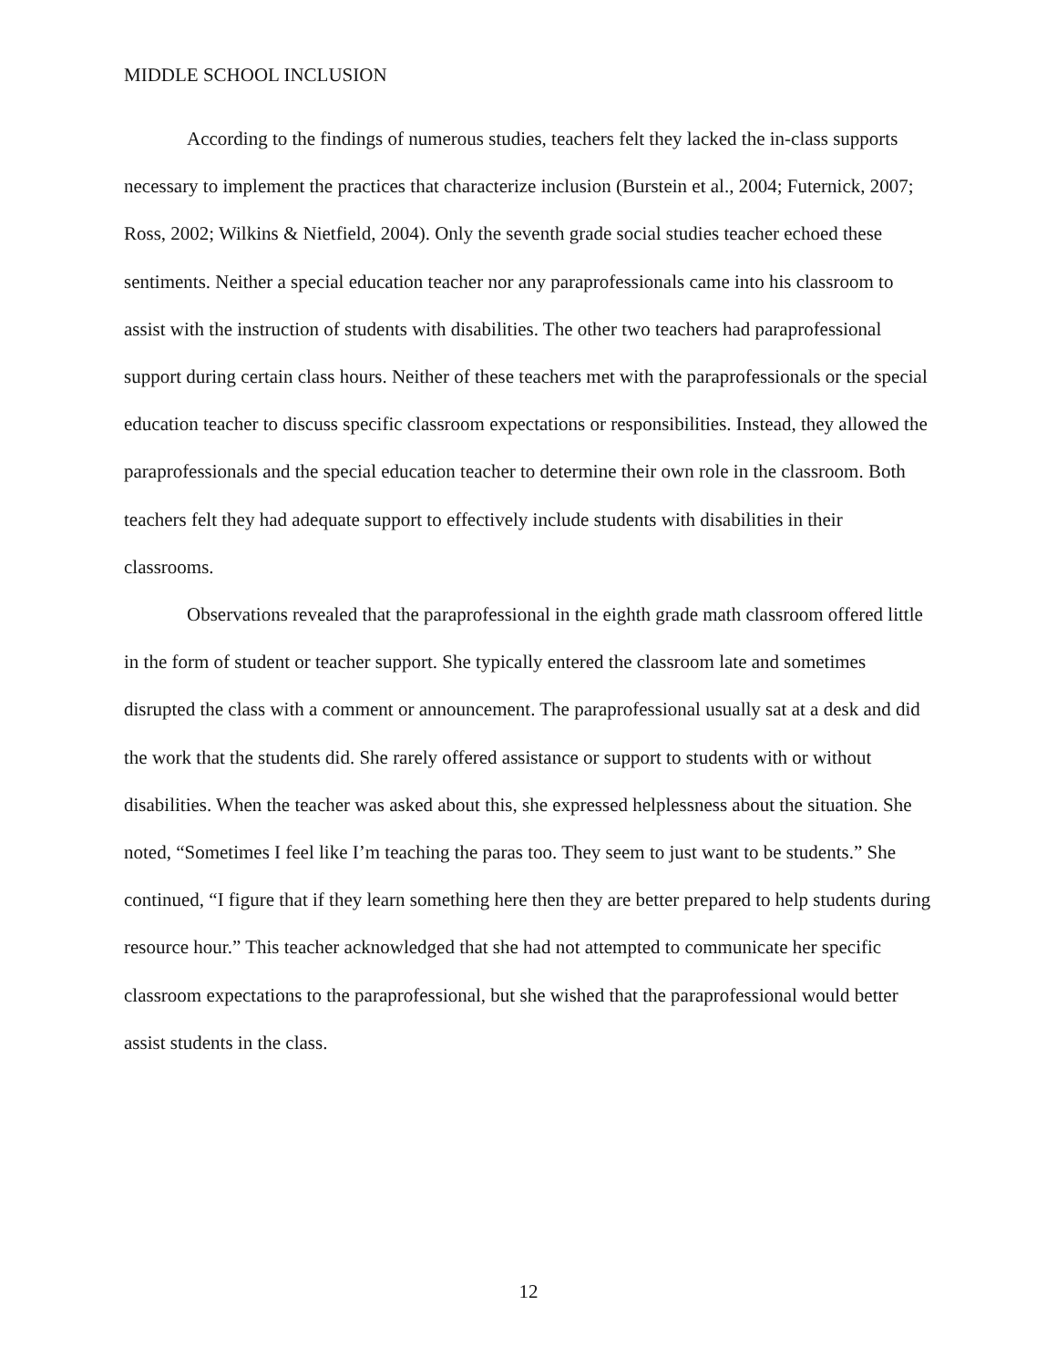MIDDLE SCHOOL INCLUSION
According to the findings of numerous studies, teachers felt they lacked the in-class supports necessary to implement the practices that characterize inclusion (Burstein et al., 2004; Futernick, 2007; Ross, 2002; Wilkins & Nietfield, 2004). Only the seventh grade social studies teacher echoed these sentiments. Neither a special education teacher nor any paraprofessionals came into his classroom to assist with the instruction of students with disabilities. The other two teachers had paraprofessional support during certain class hours. Neither of these teachers met with the paraprofessionals or the special education teacher to discuss specific classroom expectations or responsibilities. Instead, they allowed the paraprofessionals and the special education teacher to determine their own role in the classroom. Both teachers felt they had adequate support to effectively include students with disabilities in their classrooms.
Observations revealed that the paraprofessional in the eighth grade math classroom offered little in the form of student or teacher support. She typically entered the classroom late and sometimes disrupted the class with a comment or announcement. The paraprofessional usually sat at a desk and did the work that the students did. She rarely offered assistance or support to students with or without disabilities. When the teacher was asked about this, she expressed helplessness about the situation. She noted, “Sometimes I feel like I’m teaching the paras too. They seem to just want to be students.” She continued, “I figure that if they learn something here then they are better prepared to help students during resource hour.” This teacher acknowledged that she had not attempted to communicate her specific classroom expectations to the paraprofessional, but she wished that the paraprofessional would better assist students in the class.
12